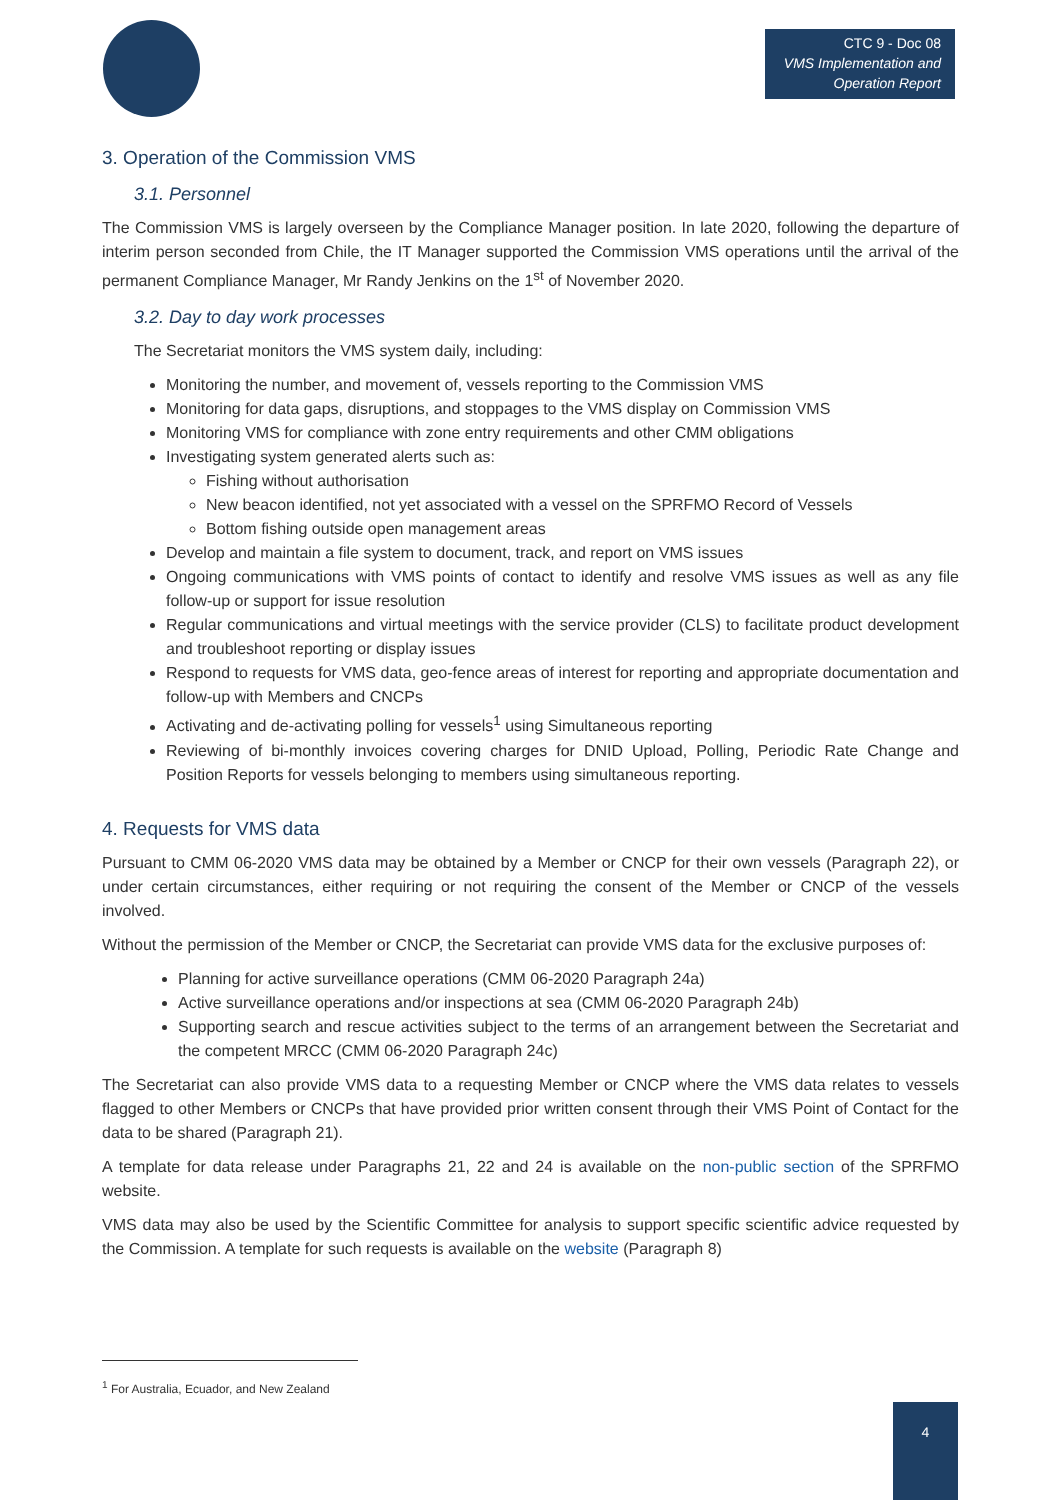CTC 9 - Doc 08
VMS Implementation and Operation Report
3. Operation of the Commission VMS
3.1. Personnel
The Commission VMS is largely overseen by the Compliance Manager position. In late 2020, following the departure of interim person seconded from Chile, the IT Manager supported the Commission VMS operations until the arrival of the permanent Compliance Manager, Mr Randy Jenkins on the 1<sup>st</sup> of November 2020.
3.2. Day to day work processes
The Secretariat monitors the VMS system daily, including:
Monitoring the number, and movement of, vessels reporting to the Commission VMS
Monitoring for data gaps, disruptions, and stoppages to the VMS display on Commission VMS
Monitoring VMS for compliance with zone entry requirements and other CMM obligations
Investigating system generated alerts such as:
Fishing without authorisation
New beacon identified, not yet associated with a vessel on the SPRFMO Record of Vessels
Bottom fishing outside open management areas
Develop and maintain a file system to document, track, and report on VMS issues
Ongoing communications with VMS points of contact to identify and resolve VMS issues as well as any file follow-up or support for issue resolution
Regular communications and virtual meetings with the service provider (CLS) to facilitate product development and troubleshoot reporting or display issues
Respond to requests for VMS data, geo-fence areas of interest for reporting and appropriate documentation and follow-up with Members and CNCPs
Activating and de-activating polling for vessels<sup>1</sup> using Simultaneous reporting
Reviewing of bi-monthly invoices covering charges for DNID Upload, Polling, Periodic Rate Change and Position Reports for vessels belonging to members using simultaneous reporting.
4. Requests for VMS data
Pursuant to CMM 06-2020 VMS data may be obtained by a Member or CNCP for their own vessels (Paragraph 22), or under certain circumstances, either requiring or not requiring the consent of the Member or CNCP of the vessels involved.
Without the permission of the Member or CNCP, the Secretariat can provide VMS data for the exclusive purposes of:
Planning for active surveillance operations (CMM 06-2020 Paragraph 24a)
Active surveillance operations and/or inspections at sea (CMM 06-2020 Paragraph 24b)
Supporting search and rescue activities subject to the terms of an arrangement between the Secretariat and the competent MRCC (CMM 06-2020 Paragraph 24c)
The Secretariat can also provide VMS data to a requesting Member or CNCP where the VMS data relates to vessels flagged to other Members or CNCPs that have provided prior written consent through their VMS Point of Contact for the data to be shared (Paragraph 21).
A template for data release under Paragraphs 21, 22 and 24 is available on the non-public section of the SPRFMO website.
VMS data may also be used by the Scientific Committee for analysis to support specific scientific advice requested by the Commission. A template for such requests is available on the website (Paragraph 8)
<sup>1</sup> For Australia, Ecuador, and New Zealand
4